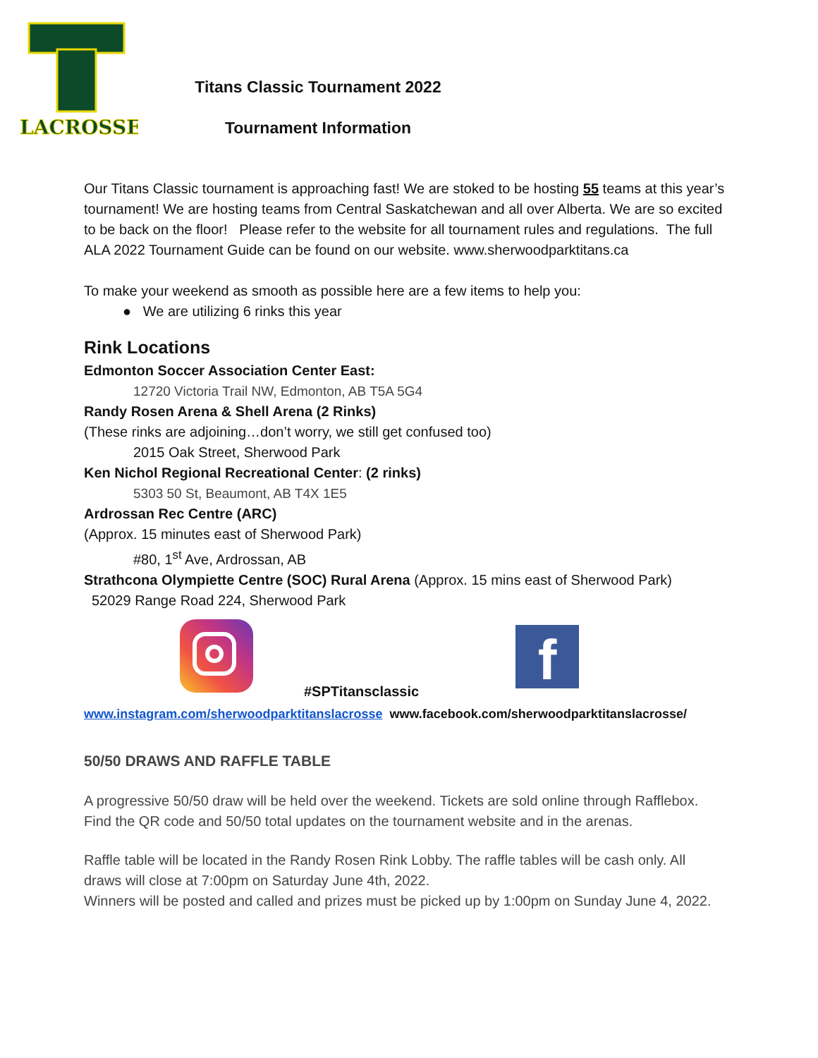LACROSSE
Titans Classic Tournament 2022
Tournament Information
Our Titans Classic tournament is approaching fast! We are stoked to be hosting 55 teams at this year’s tournament! We are hosting teams from Central Saskatchewan and all over Alberta. We are so excited to be back on the floor! Please refer to the website for all tournament rules and regulations. The full ALA 2022 Tournament Guide can be found on our website. www.sherwoodparktitans.ca
To make your weekend as smooth as possible here are a few items to help you:
● We are utilizing 6 rinks this year
Rink Locations
Edmonton Soccer Association Center East:
12720 Victoria Trail NW, Edmonton, AB T5A 5G4
Randy Rosen Arena & Shell Arena (2 Rinks)
(These rinks are adjoining…don’t worry, we still get confused too)
2015 Oak Street, Sherwood Park
Ken Nichol Regional Recreational Center: (2 rinks)
5303 50 St, Beaumont, AB T4X 1E5
Ardrossan Rec Centre (ARC)
(Approx. 15 minutes east of Sherwood Park)
#80, 1<sup>st</sup> Ave, Ardrossan, AB
Strathcona Olympiette Centre (SOC) Rural Arena (Approx. 15 mins east of Sherwood Park)
52029 Range Road 224, Sherwood Park
#SPTitansclassic f
www.instagram.com/sherwoodparktitanslacrosse www.facebook.com/sherwoodparktitanslacrosse/
50/50 DRAWS AND RAFFLE TABLE
A progressive 50/50 draw will be held over the weekend. Tickets are sold online through Rafflebox. Find the QR code and 50/50 total updates on the tournament website and in the arenas.
Raffle table will be located in the Randy Rosen Rink Lobby. The raffle tables will be cash only. All draws will close at 7:00pm on Saturday June 4th, 2022.
Winners will be posted and called and prizes must be picked up by 1:00pm on Sunday June 4, 2022.